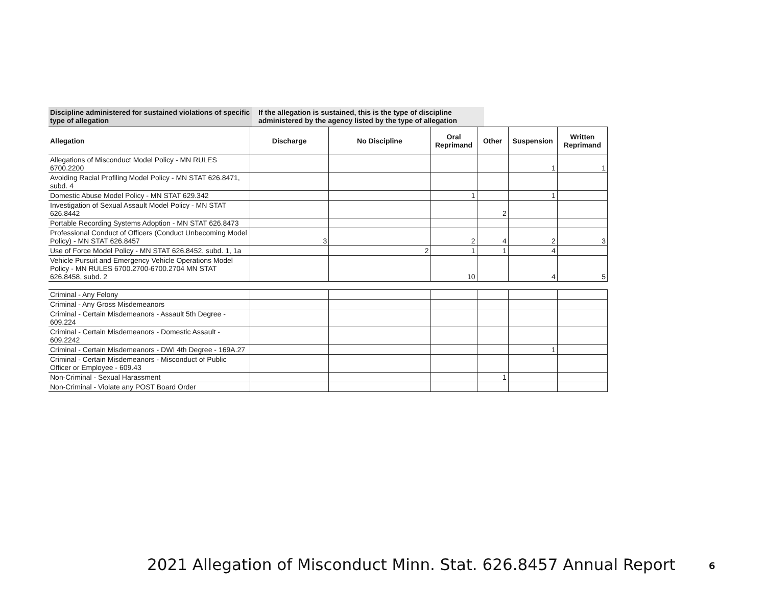Discipline administered for sustained violations of specific type of allegation
If the allegation is sustained, this is the type of discipline administered by the agency listed by the type of allegation
| Allegation | Discharge | No Discipline | Oral Reprimand | Other | Suspension | Written Reprimand |
| --- | --- | --- | --- | --- | --- | --- |
| Allegations of Misconduct Model Policy - MN RULES 6700.2200 | | | | | 1 | 1 |
| Avoiding Racial Profiling Model Policy - MN STAT 626.8471, subd. 4 | | | | | | |
| Domestic Abuse Model Policy - MN STAT 629.342 | | | 1 | | 1 | |
| Investigation of Sexual Assault Model Policy - MN STAT 626.8442 | | | | 2 | | |
| Portable Recording Systems Adoption - MN STAT 626.8473 | | | | | | |
| Professional Conduct of Officers (Conduct Unbecoming Model Policy) - MN STAT 626.8457 | 3 | | 2 | 4 | 2 | 3 |
| Use of Force Model Policy - MN STAT 626.8452, subd. 1, 1a | | 2 | 1 | 1 | 4 | |
| Vehicle Pursuit and Emergency Vehicle Operations Model Policy - MN RULES 6700.2700-6700.2704 MN STAT 626.8458, subd. 2 | | | 10 | | 4 | 5 |
| Criminal - Any Felony | | | | | | |
| Criminal - Any Gross Misdemeanors | | | | | | |
| Criminal - Certain Misdemeanors - Assault 5th Degree - 609.224 | | | | | | |
| Criminal - Certain Misdemeanors - Domestic Assault - 609.2242 | | | | | | |
| Criminal - Certain Misdemeanors - DWI 4th Degree - 169A.27 | | | | | 1 | |
| Criminal - Certain Misdemeanors - Misconduct of Public Officer or Employee - 609.43 | | | | | | |
| Non-Criminal - Sexual Harassment | | | | 1 | | |
| Non-Criminal - Violate any POST Board Order | | | | | | |
2021 Allegation of Misconduct Minn. Stat. 626.8457 Annual Report 6